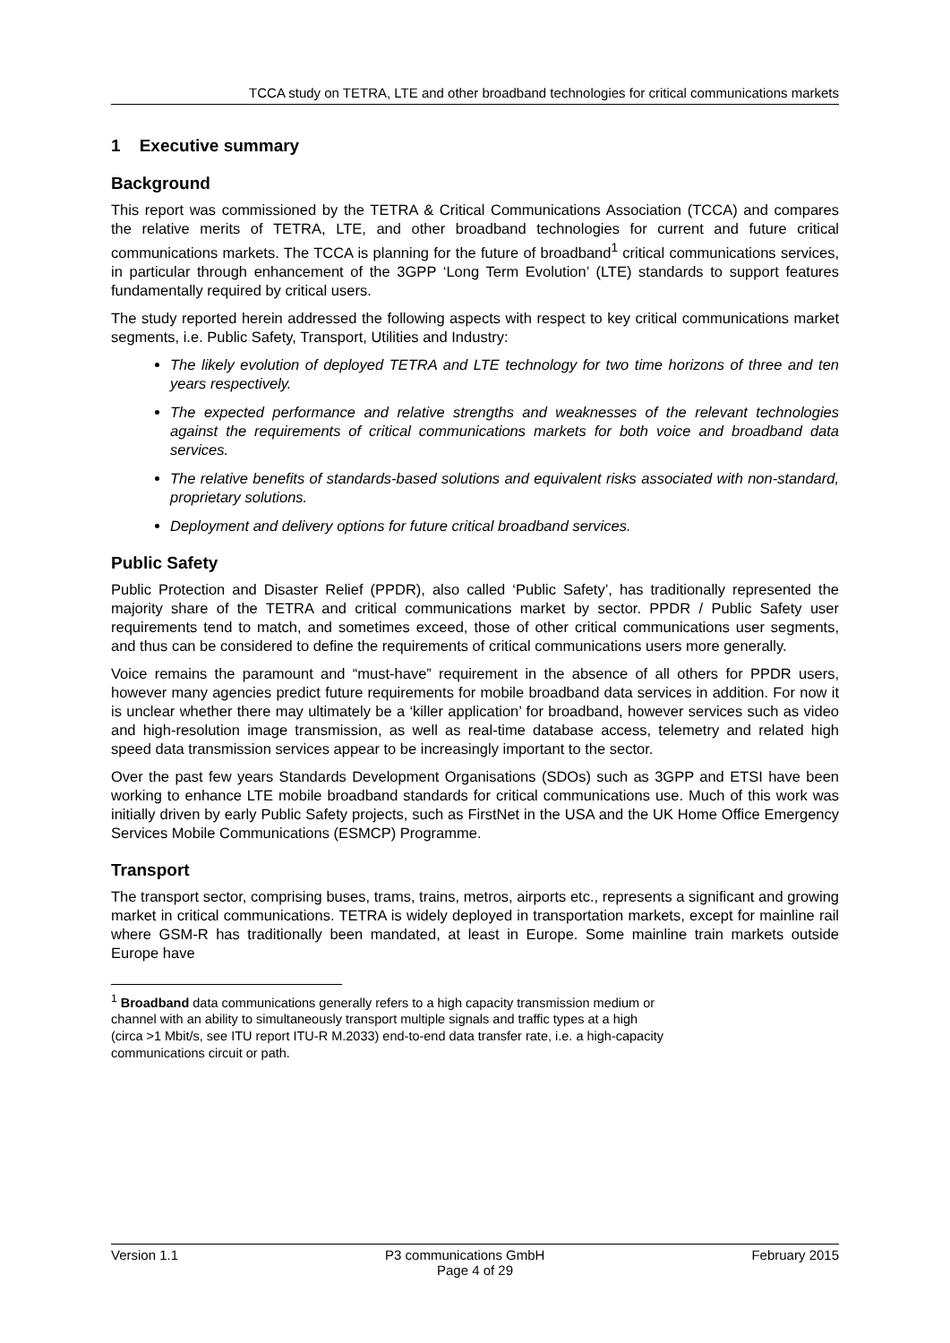TCCA study on TETRA, LTE and other broadband technologies for critical communications markets
1 Executive summary
Background
This report was commissioned by the TETRA & Critical Communications Association (TCCA) and compares the relative merits of TETRA, LTE, and other broadband technologies for current and future critical communications markets. The TCCA is planning for the future of broadband<sup>1</sup> critical communications services, in particular through enhancement of the 3GPP ‘Long Term Evolution’ (LTE) standards to support features fundamentally required by critical users.
The study reported herein addressed the following aspects with respect to key critical communications market segments, i.e. Public Safety, Transport, Utilities and Industry:
The likely evolution of deployed TETRA and LTE technology for two time horizons of three and ten years respectively.
The expected performance and relative strengths and weaknesses of the relevant technologies against the requirements of critical communications markets for both voice and broadband data services.
The relative benefits of standards-based solutions and equivalent risks associated with non-standard, proprietary solutions.
Deployment and delivery options for future critical broadband services.
Public Safety
Public Protection and Disaster Relief (PPDR), also called ‘Public Safety’, has traditionally represented the majority share of the TETRA and critical communications market by sector. PPDR / Public Safety user requirements tend to match, and sometimes exceed, those of other critical communications user segments, and thus can be considered to define the requirements of critical communications users more generally.
Voice remains the paramount and “must-have” requirement in the absence of all others for PPDR users, however many agencies predict future requirements for mobile broadband data services in addition. For now it is unclear whether there may ultimately be a ‘killer application’ for broadband, however services such as video and high-resolution image transmission, as well as real-time database access, telemetry and related high speed data transmission services appear to be increasingly important to the sector.
Over the past few years Standards Development Organisations (SDOs) such as 3GPP and ETSI have been working to enhance LTE mobile broadband standards for critical communications use. Much of this work was initially driven by early Public Safety projects, such as FirstNet in the USA and the UK Home Office Emergency Services Mobile Communications (ESMCP) Programme.
Transport
The transport sector, comprising buses, trams, trains, metros, airports etc., represents a significant and growing market in critical communications. TETRA is widely deployed in transportation markets, except for mainline rail where GSM-R has traditionally been mandated, at least in Europe. Some mainline train markets outside Europe have
<sup>1</sup> Broadband data communications generally refers to a high capacity transmission medium or
channel with an ability to simultaneously transport multiple signals and traffic types at a high
(circa >1 Mbit/s, see ITU report ITU-R M.2033) end-to-end data transfer rate, i.e. a high-capacity
communications circuit or path.
Version 1.1 P3 communications GmbH February 2015
Page 4 of 29